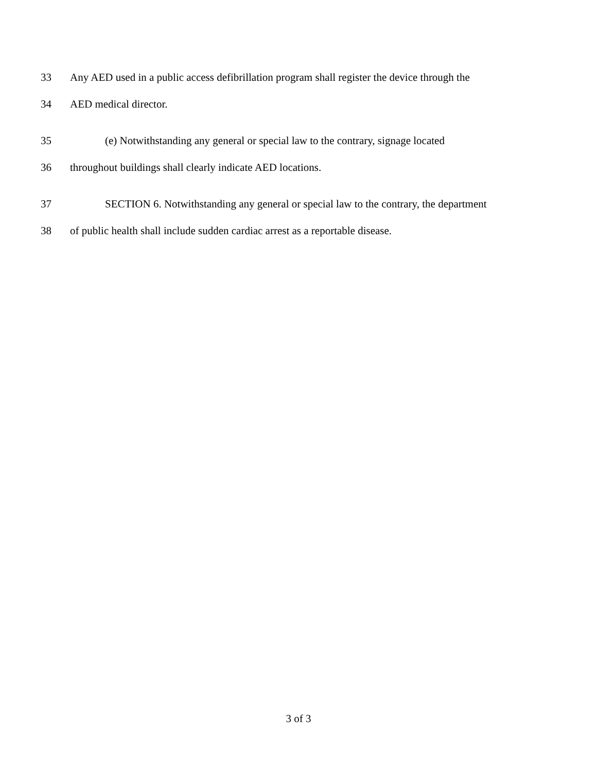33 Any AED used in a public access defibrillation program shall register the device through the
34 AED medical director.
35 (e) Notwithstanding any general or special law to the contrary, signage located
36 throughout buildings shall clearly indicate AED locations.
37 SECTION 6. Notwithstanding any general or special law to the contrary, the department
38 of public health shall include sudden cardiac arrest as a reportable disease.
3 of 3